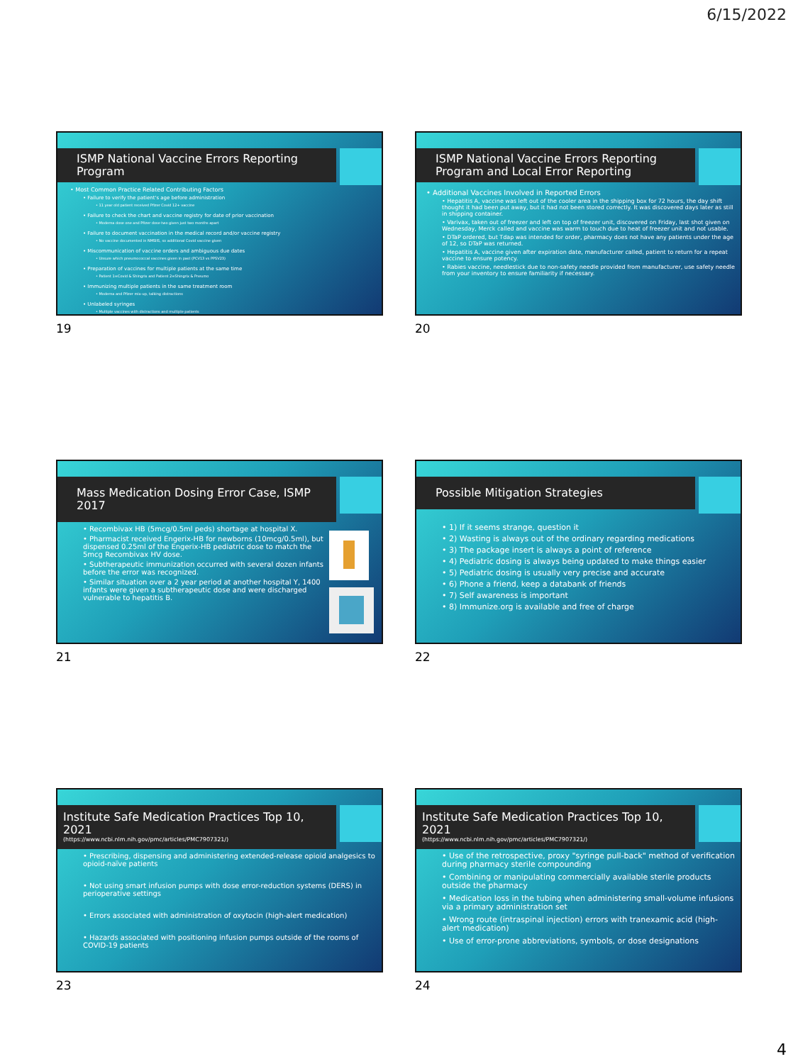6/15/2022
ISMP National Vaccine Errors Reporting Program
• Most Common Practice Related Contributing Factors
• Failure to verify the patient's age before administration
• 11 year old patient received Pfizer Covid 12+ vaccine
• Failure to check the chart and vaccine registry for date of prior vaccination
• Moderna dose one and Pfizer dose two given just two months apart
• Failure to document vaccination in the medical record and/or vaccine registry
• No vaccine documented in NMSIIS, so additional Covid vaccine given
• Miscommunication of vaccine orders and ambiguous due dates
• Unsure which pneumococcal vaccines given in past (PCV13 vs PPSV23)
• Preparation of vaccines for multiple patients at the same time
• Patient 1=Covid & Shingrix and Patient 2=Shingrix & Pneumo
• Immunizing multiple patients in the same treatment room
• Moderna and Pfizer mix-up, talking distractions
• Unlabeled syringes
• Multiple vaccines with distractions and multiple patients
19
ISMP National Vaccine Errors Reporting Program and Local Error Reporting
• Additional Vaccines Involved in Reported Errors
• Hepatitis A, vaccine was left out of the cooler area in the shipping box for 72 hours, the day shift thought it had been put away, but it had not been stored correctly. It was discovered days later as still in shipping container.
• Varivax, taken out of freezer and left on top of freezer unit, discovered on Friday, last shot given on Wednesday, Merck called and vaccine was warm to touch due to heat of freezer unit and not usable.
• DTaP ordered, but Tdap was intended for order, pharmacy does not have any patients under the age of 12, so DTaP was returned.
• Hepatitis A, vaccine given after expiration date, manufacturer called, patient to return for a repeat vaccine to ensure potency.
• Rabies vaccine, needlestick due to non-safety needle provided from manufacturer, use safety needle from your inventory to ensure familiarity if necessary.
20
Mass Medication Dosing Error Case, ISMP 2017
• Recombivax HB (5mcg/0.5ml peds) shortage at hospital X.
• Pharmacist received Engerix-HB for newborns (10mcg/0.5ml), but dispensed 0.25ml of the Engerix-HB pediatric dose to match the 5mcg Recombivax HV dose.
• Subtherapeutic immunization occurred with several dozen infants before the error was recognized.
• Similar situation over a 2 year period at another hospital Y, 1400 infants were given a subtherapeutic dose and were discharged vulnerable to hepatitis B.
21
Possible Mitigation Strategies
• 1) If it seems strange, question it
• 2) Wasting is always out of the ordinary regarding medications
• 3) The package insert is always a point of reference
• 4) Pediatric dosing is always being updated to make things easier
• 5) Pediatric dosing is usually very precise and accurate
• 6) Phone a friend, keep a databank of friends
• 7) Self awareness is important
• 8) Immunize.org is available and free of charge
22
Institute Safe Medication Practices Top 10, 2021
(https://www.ncbi.nlm.nih.gov/pmc/articles/PMC7907321/)
• Prescribing, dispensing and administering extended-release opioid analgesics to opioid-naïve patients
• Not using smart infusion pumps with dose error-reduction systems (DERS) in perioperative settings
• Errors associated with administration of oxytocin (high-alert medication)
• Hazards associated with positioning infusion pumps outside of the rooms of COVID-19 patients
23
Institute Safe Medication Practices Top 10, 2021
(https://www.ncbi.nlm.nih.gov/pmc/articles/PMC7907321/)
• Use of the retrospective, proxy "syringe pull-back" method of verification during pharmacy sterile compounding
• Combining or manipulating commercially available sterile products outside the pharmacy
• Medication loss in the tubing when administering small-volume infusions via a primary administration set
• Wrong route (intraspinal injection) errors with tranexamic acid (high-alert medication)
• Use of error-prone abbreviations, symbols, or dose designations
24
4